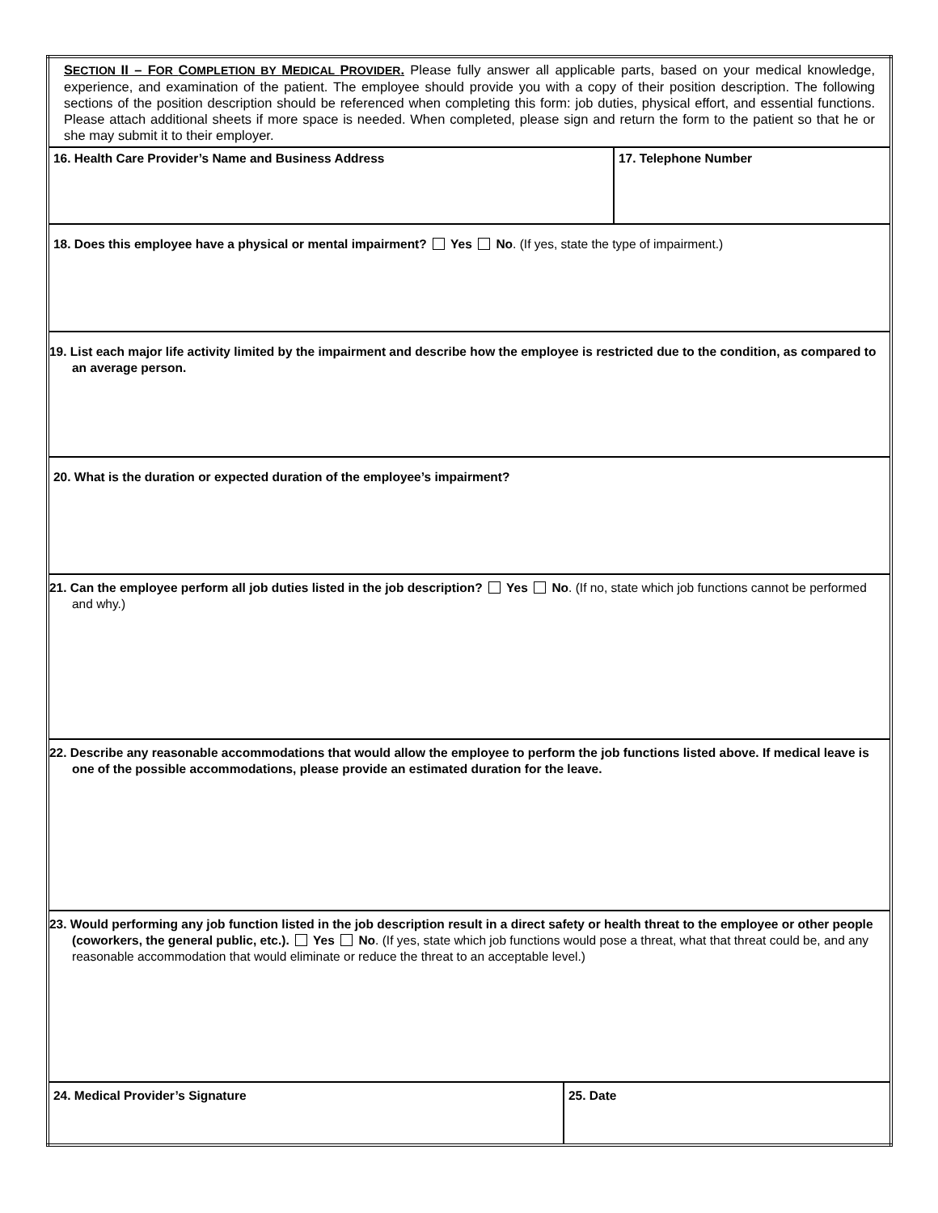| S ECTION II – F OR C OMPLETION BY M EDICAL P ROVIDER . Please fully answer all applicable parts, based on your medical knowledge, experience, and examination of the patient. The employee should provide you with a copy of their position description. The following sections of the position description should be referenced when completing this form: job duties, physical effort, and essential functions. Please attach additional sheets if more space is needed. When completed, please sign and return the form to the patient so that he or she may submit it to their employer. | | |
| 16. Health Care Provider’s Name and Business Address | | 17. Telephone Number |
| 18. Does this employee have a physical or mental impairment? Yes No . (If yes, state the type of impairment.) | | |
| 19. List each major life activity limited by the impairment and describe how the employee is restricted due to the condition, as compared to an average person. | | |
| 20. What is the duration or expected duration of the employee’s impairment? | | |
| 21. Can the employee perform all job duties listed in the job description? Yes No . (If no, state which job functions cannot be performed and why.) | | |
| 22. Describe any reasonable accommodations that would allow the employee to perform the job functions listed above. If medical leave is one of the possible accommodations, please provide an estimated duration for the leave. | | |
| 23. Would performing any job function listed in the job description result in a direct safety or health threat to the employee or other people (coworkers, the general public, etc.). Yes No . (If yes, state which job functions would pose a threat, what that threat could be, and any reasonable accommodation that would eliminate or reduce the threat to an acceptable level.) | | |
| 24. Medical Provider’s Signature | 25. Date | |